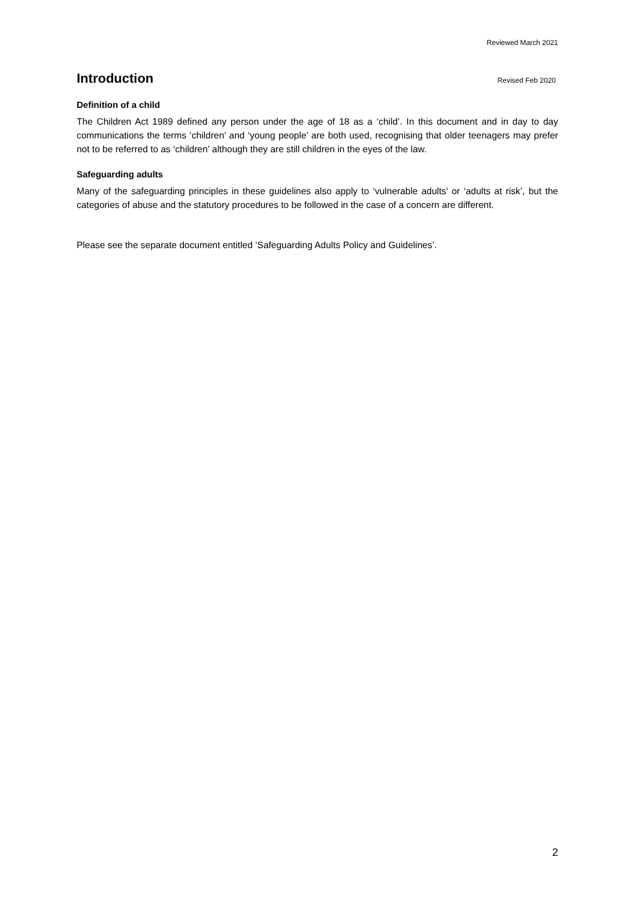Reviewed March 2021
Introduction
Revised Feb 2020
Definition of a child
The Children Act 1989 defined any person under the age of 18 as a ‘child’. In this document and in day to day communications the terms ‘children’ and ‘young people’ are both used, recognising that older teenagers may prefer not to be referred to as ‘children’ although they are still children in the eyes of the law.
Safeguarding adults
Many of the safeguarding principles in these guidelines also apply to ‘vulnerable adults’ or ‘adults at risk’, but the categories of abuse and the statutory procedures to be followed in the case of a concern are different.
Please see the separate document entitled ‘Safeguarding Adults Policy and Guidelines’.
2